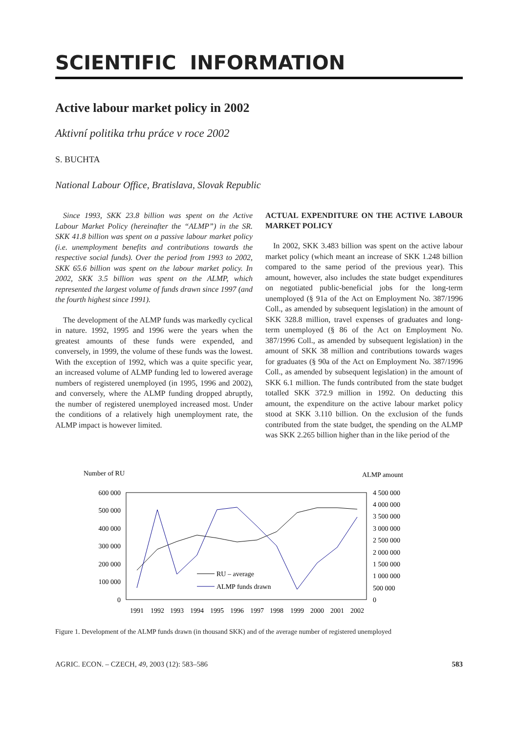SCIENTIFIC INFORMATION
Active labour market policy in 2002
Aktivní politika trhu práce v roce 2002
S. BUCHTA
National Labour Office, Bratislava, Slovak Republic
Since 1993, SKK 23.8 billion was spent on the Active Labour Market Policy (hereinafter the “ALMP”) in the SR. SKK 41.8 billion was spent on a passive labour market policy (i.e. unemployment benefits and contributions towards the respective social funds). Over the period from 1993 to 2002, SKK 65.6 billion was spent on the labour market policy. In 2002, SKK 3.5 billion was spent on the ALMP, which represented the largest volume of funds drawn since 1997 (and the fourth highest since 1991).
The development of the ALMP funds was markedly cyclical in nature. 1992, 1995 and 1996 were the years when the greatest amounts of these funds were expended, and conversely, in 1999, the volume of these funds was the lowest. With the exception of 1992, which was a quite specific year, an increased volume of ALMP funding led to lowered average numbers of registered unemployed (in 1995, 1996 and 2002), and conversely, where the ALMP funding dropped abruptly, the number of registered unemployed increased most. Under the conditions of a relatively high unemployment rate, the ALMP impact is however limited.
ACTUAL EXPENDITURE ON THE ACTIVE LABOUR MARKET POLICY
In 2002, SKK 3.483 billion was spent on the active labour market policy (which meant an increase of SKK 1.248 billion compared to the same period of the previous year). This amount, however, also includes the state budget expenditures on negotiated public-beneficial jobs for the long-term unemployed (§ 91a of the Act on Employment No. 387/1996 Coll., as amended by subsequent legislation) in the amount of SKK 328.8 million, travel expenses of graduates and long-term unemployed (§ 86 of the Act on Employment No. 387/1996 Coll., as amended by subsequent legislation) in the amount of SKK 38 million and contributions towards wages for graduates (§ 90a of the Act on Employment No. 387/1996 Coll., as amended by subsequent legislation) in the amount of SKK 6.1 million. The funds contributed from the state budget totalled SKK 372.9 million in 1992. On deducting this amount, the expenditure on the active labour market policy stood at SKK 3.110 billion. On the exclusion of the funds contributed from the state budget, the spending on the ALMP was SKK 2.265 billion higher than in the like period of the
Number of RU
ALMP amount
600 000
500 000
400 000
300 000
200 000
100 000
0
4 500 000
4 000 000
3 500 000
3 000 000
2 500 000
2 000 000
1 500 000
1 000 000
500 000
0
1991
1992
1993
1994
1995
1996
1997
1998
1999
2000
2001
2002
RU – average
ALMP funds drawn
Figure 1. Development of the ALMP funds drawn (in thousand SKK) and of the average number of registered unemployed
AGRIC. ECON. – CZECH, 49, 2003 (12): 583–586 583